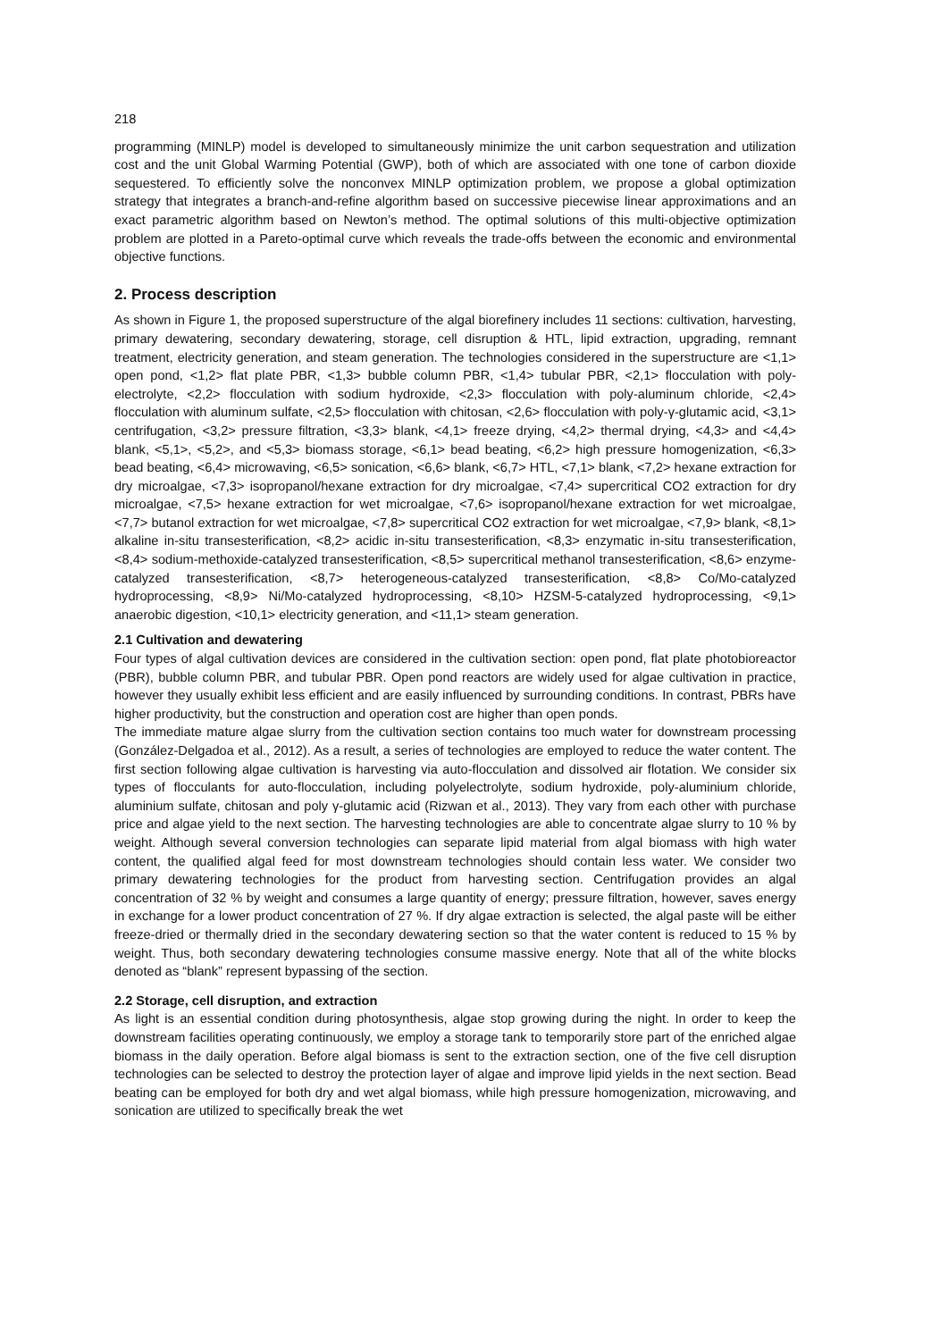218
programming (MINLP) model is developed to simultaneously minimize the unit carbon sequestration and utilization cost and the unit Global Warming Potential (GWP), both of which are associated with one tone of carbon dioxide sequestered. To efficiently solve the nonconvex MINLP optimization problem, we propose a global optimization strategy that integrates a branch-and-refine algorithm based on successive piecewise linear approximations and an exact parametric algorithm based on Newton’s method. The optimal solutions of this multi-objective optimization problem are plotted in a Pareto-optimal curve which reveals the trade-offs between the economic and environmental objective functions.
2. Process description
As shown in Figure 1, the proposed superstructure of the algal biorefinery includes 11 sections: cultivation, harvesting, primary dewatering, secondary dewatering, storage, cell disruption & HTL, lipid extraction, upgrading, remnant treatment, electricity generation, and steam generation. The technologies considered in the superstructure are <1,1> open pond, <1,2> flat plate PBR, <1,3> bubble column PBR, <1,4> tubular PBR, <2,1> flocculation with poly-electrolyte, <2,2> flocculation with sodium hydroxide, <2,3> flocculation with poly-aluminum chloride, <2,4> flocculation with aluminum sulfate, <2,5> flocculation with chitosan, <2,6> flocculation with poly-γ-glutamic acid, <3,1> centrifugation, <3,2> pressure filtration, <3,3> blank, <4,1> freeze drying, <4,2> thermal drying, <4,3> and <4,4> blank, <5,1>, <5,2>, and <5,3> biomass storage, <6,1> bead beating, <6,2> high pressure homogenization, <6,3> bead beating, <6,4> microwaving, <6,5> sonication, <6,6> blank, <6,7> HTL, <7,1> blank, <7,2> hexane extraction for dry microalgae, <7,3> isopropanol/hexane extraction for dry microalgae, <7,4> supercritical CO2 extraction for dry microalgae, <7,5> hexane extraction for wet microalgae, <7,6> isopropanol/hexane extraction for wet microalgae, <7,7> butanol extraction for wet microalgae, <7,8> supercritical CO2 extraction for wet microalgae, <7,9> blank, <8,1> alkaline in-situ transesterification, <8,2> acidic in-situ transesterification, <8,3> enzymatic in-situ transesterification, <8,4> sodium-methoxide-catalyzed transesterification, <8,5> supercritical methanol transesterification, <8,6> enzyme-catalyzed transesterification, <8,7> heterogeneous-catalyzed transesterification, <8,8> Co/Mo-catalyzed hydroprocessing, <8,9> Ni/Mo-catalyzed hydroprocessing, <8,10> HZSM-5-catalyzed hydroprocessing, <9,1> anaerobic digestion, <10,1> electricity generation, and <11,1> steam generation.
2.1 Cultivation and dewatering
Four types of algal cultivation devices are considered in the cultivation section: open pond, flat plate photobioreactor (PBR), bubble column PBR, and tubular PBR. Open pond reactors are widely used for algae cultivation in practice, however they usually exhibit less efficient and are easily influenced by surrounding conditions. In contrast, PBRs have higher productivity, but the construction and operation cost are higher than open ponds.
The immediate mature algae slurry from the cultivation section contains too much water for downstream processing (González-Delgadoa et al., 2012). As a result, a series of technologies are employed to reduce the water content. The first section following algae cultivation is harvesting via auto-flocculation and dissolved air flotation. We consider six types of flocculants for auto-flocculation, including polyelectrolyte, sodium hydroxide, poly-aluminium chloride, aluminium sulfate, chitosan and poly γ-glutamic acid (Rizwan et al., 2013). They vary from each other with purchase price and algae yield to the next section. The harvesting technologies are able to concentrate algae slurry to 10 % by weight. Although several conversion technologies can separate lipid material from algal biomass with high water content, the qualified algal feed for most downstream technologies should contain less water. We consider two primary dewatering technologies for the product from harvesting section. Centrifugation provides an algal concentration of 32 % by weight and consumes a large quantity of energy; pressure filtration, however, saves energy in exchange for a lower product concentration of 27 %. If dry algae extraction is selected, the algal paste will be either freeze-dried or thermally dried in the secondary dewatering section so that the water content is reduced to 15 % by weight. Thus, both secondary dewatering technologies consume massive energy. Note that all of the white blocks denoted as “blank” represent bypassing of the section.
2.2 Storage, cell disruption, and extraction
As light is an essential condition during photosynthesis, algae stop growing during the night. In order to keep the downstream facilities operating continuously, we employ a storage tank to temporarily store part of the enriched algae biomass in the daily operation. Before algal biomass is sent to the extraction section, one of the five cell disruption technologies can be selected to destroy the protection layer of algae and improve lipid yields in the next section. Bead beating can be employed for both dry and wet algal biomass, while high pressure homogenization, microwaving, and sonication are utilized to specifically break the wet